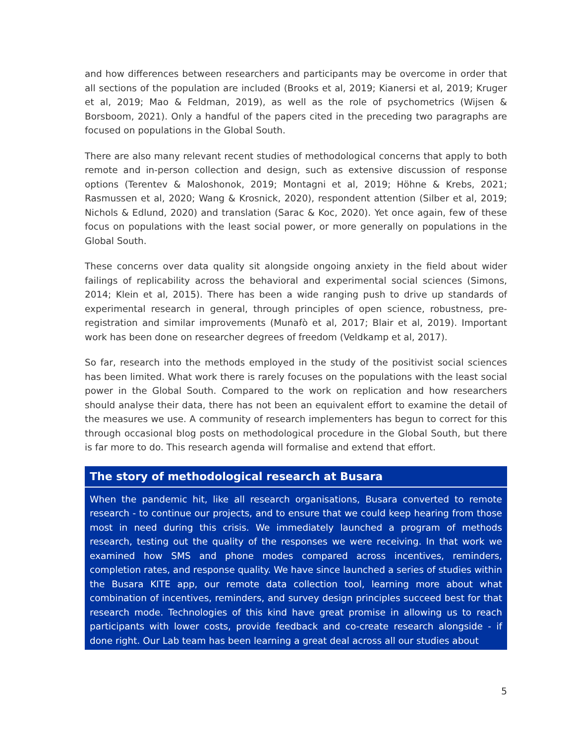and how differences between researchers and participants may be overcome in order that all sections of the population are included (Brooks et al, 2019; Kianersi et al, 2019; Kruger et al, 2019; Mao & Feldman, 2019), as well as the role of psychometrics (Wijsen & Borsboom, 2021). Only a handful of the papers cited in the preceding two paragraphs are focused on populations in the Global South.
There are also many relevant recent studies of methodological concerns that apply to both remote and in-person collection and design, such as extensive discussion of response options (Terentev & Maloshonok, 2019; Montagni et al, 2019; Höhne & Krebs, 2021; Rasmussen et al, 2020; Wang & Krosnick, 2020), respondent attention (Silber et al, 2019; Nichols & Edlund, 2020) and translation (Sarac & Koc, 2020). Yet once again, few of these focus on populations with the least social power, or more generally on populations in the Global South.
These concerns over data quality sit alongside ongoing anxiety in the field about wider failings of replicability across the behavioral and experimental social sciences (Simons, 2014; Klein et al, 2015). There has been a wide ranging push to drive up standards of experimental research in general, through principles of open science, robustness, pre-registration and similar improvements (Munafò et al, 2017; Blair et al, 2019). Important work has been done on researcher degrees of freedom (Veldkamp et al, 2017).
So far, research into the methods employed in the study of the positivist social sciences has been limited. What work there is rarely focuses on the populations with the least social power in the Global South. Compared to the work on replication and how researchers should analyse their data, there has not been an equivalent effort to examine the detail of the measures we use. A community of research implementers has begun to correct for this through occasional blog posts on methodological procedure in the Global South, but there is far more to do. This research agenda will formalise and extend that effort.
The story of methodological research at Busara
When the pandemic hit, like all research organisations, Busara converted to remote research - to continue our projects, and to ensure that we could keep hearing from those most in need during this crisis. We immediately launched a program of methods research, testing out the quality of the responses we were receiving. In that work we examined how SMS and phone modes compared across incentives, reminders, completion rates, and response quality. We have since launched a series of studies within the Busara KITE app, our remote data collection tool, learning more about what combination of incentives, reminders, and survey design principles succeed best for that research mode. Technologies of this kind have great promise in allowing us to reach participants with lower costs, provide feedback and co-create research alongside - if done right. Our Lab team has been learning a great deal across all our studies about
5